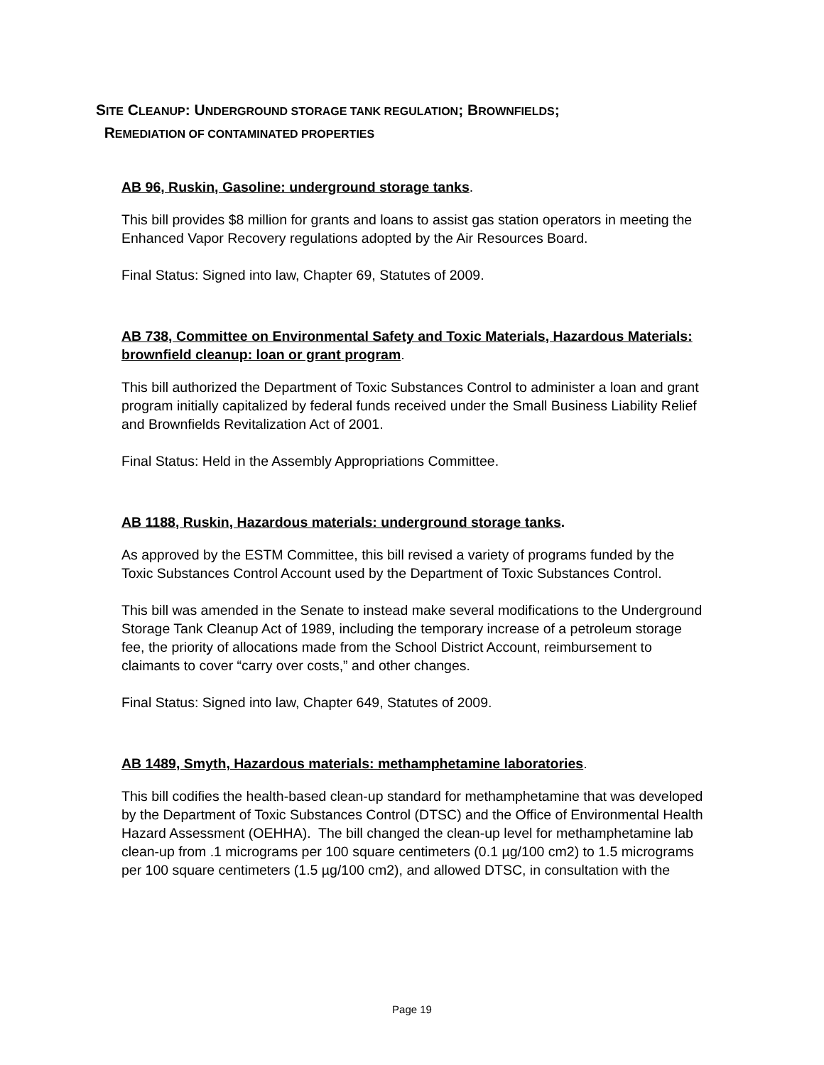SITE CLEANUP: UNDERGROUND STORAGE TANK REGULATION; BROWNFIELDS;
REMEDIATION OF CONTAMINATED PROPERTIES
AB 96, Ruskin, Gasoline: underground storage tanks.
This bill provides $8 million for grants and loans to assist gas station operators in meeting the Enhanced Vapor Recovery regulations adopted by the Air Resources Board.
Final Status: Signed into law, Chapter 69, Statutes of 2009.
AB 738, Committee on Environmental Safety and Toxic Materials, Hazardous Materials: brownfield cleanup: loan or grant program.
This bill authorized the Department of Toxic Substances Control to administer a loan and grant program initially capitalized by federal funds received under the Small Business Liability Relief and Brownfields Revitalization Act of 2001.
Final Status: Held in the Assembly Appropriations Committee.
AB 1188, Ruskin, Hazardous materials: underground storage tanks.
As approved by the ESTM Committee, this bill revised a variety of programs funded by the Toxic Substances Control Account used by the Department of Toxic Substances Control.
This bill was amended in the Senate to instead make several modifications to the Underground Storage Tank Cleanup Act of 1989, including the temporary increase of a petroleum storage fee, the priority of allocations made from the School District Account, reimbursement to claimants to cover “carry over costs,” and other changes.
Final Status: Signed into law, Chapter 649, Statutes of 2009.
AB 1489, Smyth, Hazardous materials: methamphetamine laboratories.
This bill codifies the health-based clean-up standard for methamphetamine that was developed by the Department of Toxic Substances Control (DTSC) and the Office of Environmental Health Hazard Assessment (OEHHA). The bill changed the clean-up level for methamphetamine lab clean-up from .1 micrograms per 100 square centimeters (0.1 µg/100 cm2) to 1.5 micrograms per 100 square centimeters (1.5 µg/100 cm2), and allowed DTSC, in consultation with the
Page 19